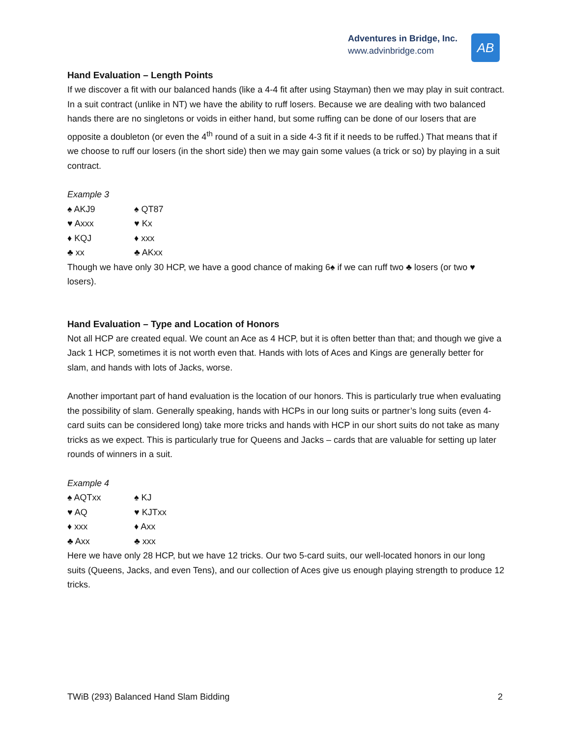Adventures in Bridge, Inc.
www.advinbridge.com
AB
Hand Evaluation – Length Points
If we discover a fit with our balanced hands (like a 4-4 fit after using Stayman) then we may play in suit contract. In a suit contract (unlike in NT) we have the ability to ruff losers. Because we are dealing with two balanced hands there are no singletons or voids in either hand, but some ruffing can be done of our losers that are opposite a doubleton (or even the 4<sup>th</sup> round of a suit in a side 4-3 fit if it needs to be ruffed.) That means that if we choose to ruff our losers (in the short side) then we may gain some values (a trick or so) by playing in a suit contract.
Example 3
| ♠ AKJ9 | ♠ QT87 |
| ♥ Axxx | ♥ Kx |
| ♦ KQJ | ♦ xxx |
| ♣ xx | ♣ AKxx |
Though we have only 30 HCP, we have a good chance of making 6♠ if we can ruff two ♣ losers (or two ♥ losers).
Hand Evaluation – Type and Location of Honors
Not all HCP are created equal. We count an Ace as 4 HCP, but it is often better than that; and though we give a Jack 1 HCP, sometimes it is not worth even that. Hands with lots of Aces and Kings are generally better for slam, and hands with lots of Jacks, worse.
Another important part of hand evaluation is the location of our honors. This is particularly true when evaluating the possibility of slam. Generally speaking, hands with HCPs in our long suits or partner’s long suits (even 4-card suits can be considered long) take more tricks and hands with HCP in our short suits do not take as many tricks as we expect. This is particularly true for Queens and Jacks – cards that are valuable for setting up later rounds of winners in a suit.
Example 4
| ♠ AQTxx | ♠ KJ |
| ♥ AQ | ♥ KJTxx |
| ♦ xxx | ♦ Axx |
| ♣ Axx | ♣ xxx |
Here we have only 28 HCP, but we have 12 tricks. Our two 5-card suits, our well-located honors in our long suits (Queens, Jacks, and even Tens), and our collection of Aces give us enough playing strength to produce 12 tricks.
TWiB (293) Balanced Hand Slam Bidding 2